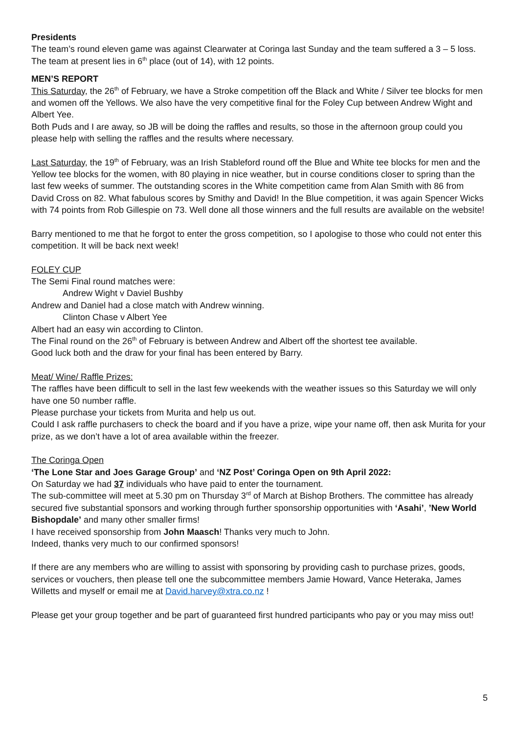Presidents
The team’s round eleven game was against Clearwater at Coringa last Sunday and the team suffered a 3 – 5 loss.
The team at present lies in 6<sup>th</sup> place (out of 14), with 12 points.
MEN’S REPORT
This Saturday, the 26<sup>th</sup> of February, we have a Stroke competition off the Black and White / Silver tee blocks for men and women off the Yellows. We also have the very competitive final for the Foley Cup between Andrew Wight and Albert Yee.
Both Puds and I are away, so JB will be doing the raffles and results, so those in the afternoon group could you please help with selling the raffles and the results where necessary.
Last Saturday, the 19<sup>th</sup> of February, was an Irish Stableford round off the Blue and White tee blocks for men and the Yellow tee blocks for the women, with 80 playing in nice weather, but in course conditions closer to spring than the last few weeks of summer. The outstanding scores in the White competition came from Alan Smith with 86 from David Cross on 82. What fabulous scores by Smithy and David! In the Blue competition, it was again Spencer Wicks with 74 points from Rob Gillespie on 73. Well done all those winners and the full results are available on the website!
Barry mentioned to me that he forgot to enter the gross competition, so I apologise to those who could not enter this competition. It will be back next week!
FOLEY CUP
The Semi Final round matches were:
Andrew Wight v Daviel Bushby
Andrew and Daniel had a close match with Andrew winning.
Clinton Chase v Albert Yee
Albert had an easy win according to Clinton.
The Final round on the 26<sup>th</sup> of February is between Andrew and Albert off the shortest tee available.
Good luck both and the draw for your final has been entered by Barry.
Meat/ Wine/ Raffle Prizes:
The raffles have been difficult to sell in the last few weekends with the weather issues so this Saturday we will only have one 50 number raffle.
Please purchase your tickets from Murita and help us out.
Could I ask raffle purchasers to check the board and if you have a prize, wipe your name off, then ask Murita for your prize, as we don’t have a lot of area available within the freezer.
The Coringa Open
‘The Lone Star and Joes Garage Group’ and ‘NZ Post’ Coringa Open on 9th April 2022:
On Saturday we had 37 individuals who have paid to enter the tournament.
The sub-committee will meet at 5.30 pm on Thursday 3<sup>rd</sup> of March at Bishop Brothers. The committee has already secured five substantial sponsors and working through further sponsorship opportunities with ‘Asahi’, ’New World Bishopdale’ and many other smaller firms!
I have received sponsorship from John Maasch! Thanks very much to John.
Indeed, thanks very much to our confirmed sponsors!
If there are any members who are willing to assist with sponsoring by providing cash to purchase prizes, goods, services or vouchers, then please tell one the subcommittee members Jamie Howard, Vance Heteraka, James Willetts and myself or email me at David.harvey@xtra.co.nz !
Please get your group together and be part of guaranteed first hundred participants who pay or you may miss out!
5